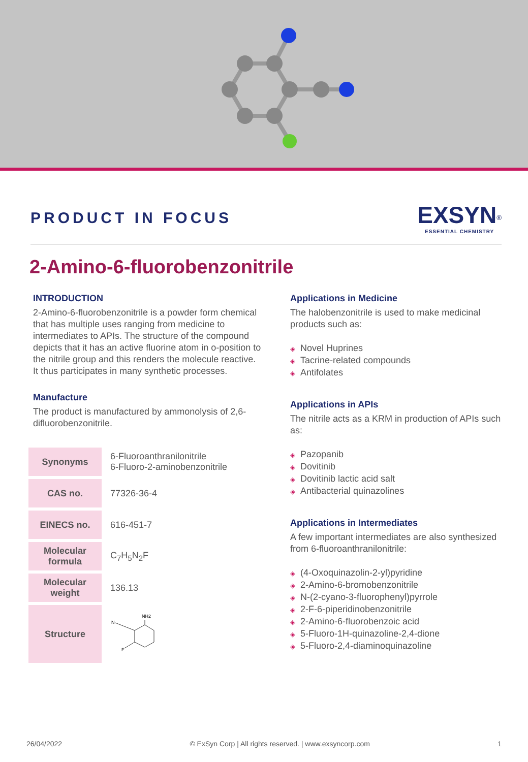PRODUCT IN FOCUS
EXSYN<sup>®</sup>
ESSENTIAL CHEMISTRY
2-Amino-6-fluorobenzonitrile
INTRODUCTION
2-Amino-6-fluorobenzonitrile is a powder form chemical that has multiple uses ranging from medicine to intermediates to APIs. The structure of the compound depicts that it has an active fluorine atom in o-position to the nitrile group and this renders the molecule reactive. It thus participates in many synthetic processes.
Manufacture
The product is manufactured by ammonolysis of 2,6-difluorobenzonitrile.
| Synonyms | 6-Fluoroanthranilonitrile 6-Fluoro-2-aminobenzonitrile |
| CAS no. | 77326-36-4 |
| EINECS no. | 616-451-7 |
| Molecular formula | C<sub>7</sub>H<sub>5</sub>N<sub>2</sub>F |
| Molecular weight | 136.13 |
| Structure | NH2 N F |
Applications in Medicine
The halobenzonitrile is used to make medicinal products such as:
◈ Novel Huprines
◈ Tacrine-related compounds
◈ Antifolates
Applications in APIs
The nitrile acts as a KRM in production of APIs such as:
◈ Pazopanib
◈ Dovitinib
◈ Dovitinib lactic acid salt
◈ Antibacterial quinazolines
Applications in Intermediates
A few important intermediates are also synthesized from 6-fluoroanthranilonitrile:
◈ (4-Oxoquinazolin-2-yl)pyridine
◈ 2-Amino-6-bromobenzonitrile
◈ N-(2-cyano-3-fluorophenyl)pyrrole
◈ 2-F-6-piperidinobenzonitrile
◈ 2-Amino-6-fluorobenzoic acid
◈ 5-Fluoro-1H-quinazoline-2,4-dione
◈ 5-Fluoro-2,4-diaminoquinazoline
26/04/2022 © ExSyn Corp | All rights reserved. | www.exsyncorp.com 1